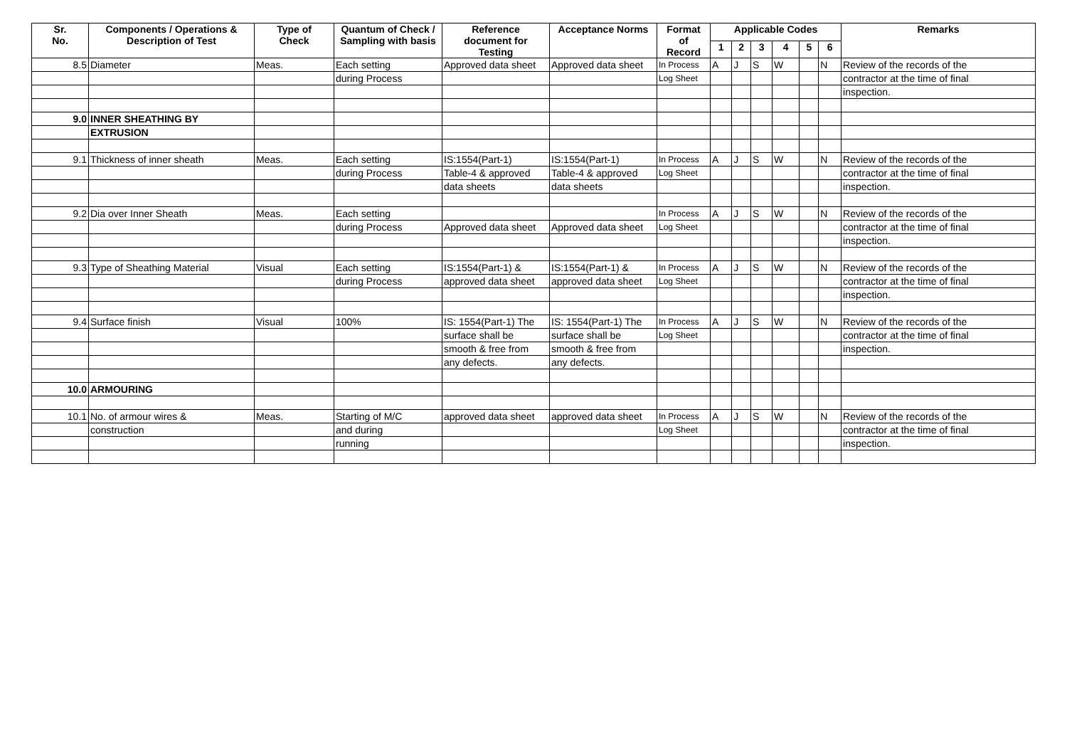| Sr. No. | Components / Operations & Description of Test | Type of Check | Quantum of Check / Sampling with basis | Reference document for Testing | Acceptance Norms | Format of Record | Applicable Codes | | | | | | Remarks |
| --- | --- | --- | --- | --- | --- | --- | --- | --- | --- | --- | --- | --- | --- |
| | | | | | | | 1 | 2 | 3 | 4 | 5 | 6 | |
| 8.5 | Diameter | Meas. | Each setting | Approved data sheet | Approved data sheet | In Process | A | J | S | W | | N | Review of the records of the |
| | | | during Process | | | Log Sheet | | | | | | | contractor at the time of final |
| | | | | | | | | | | | | | inspection. |
| 9.0 | INNER SHEATHING BY | | | | | | | | | | | | |
| | EXTRUSION | | | | | | | | | | | | |
| 9.1 | Thickness of inner sheath | Meas. | Each setting | IS:1554(Part-1) | IS:1554(Part-1) | In Process | A | J | S | W | | N | Review of the records of the |
| | | | during Process | Table-4 & approved | Table-4 & approved | Log Sheet | | | | | | | contractor at the time of final |
| | | | | data sheets | data sheets | | | | | | | | inspection. |
| 9.2 | Dia over Inner Sheath | Meas. | Each setting | | | In Process | A | J | S | W | | N | Review of the records of the |
| | | | during Process | Approved data sheet | Approved data sheet | Log Sheet | | | | | | | contractor at the time of final |
| | | | | | | | | | | | | | inspection. |
| 9.3 | Type of Sheathing Material | Visual | Each setting | IS:1554(Part-1) & | IS:1554(Part-1) & | In Process | A | J | S | W | | N | Review of the records of the |
| | | | during Process | approved data sheet | approved data sheet | Log Sheet | | | | | | | contractor at the time of final |
| | | | | | | | | | | | | | inspection. |
| 9.4 | Surface finish | Visual | 100% | IS: 1554(Part-1) The | IS: 1554(Part-1) The | In Process | A | J | S | W | | N | Review of the records of the |
| | | | | surface shall be | surface shall be | Log Sheet | | | | | | | contractor at the time of final |
| | | | | smooth & free from | smooth & free from | | | | | | | | inspection. |
| | | | | any defects. | any defects. | | | | | | | | |
| 10.0 | ARMOURING | | | | | | | | | | | | |
| 10.1 | No. of armour wires & | Meas. | Starting of M/C | approved data sheet | approved data sheet | In Process | A | J | S | W | | N | Review of the records of the |
| | construction | | and during | | | Log Sheet | | | | | | | contractor at the time of final |
| | | | running | | | | | | | | | | inspection. |